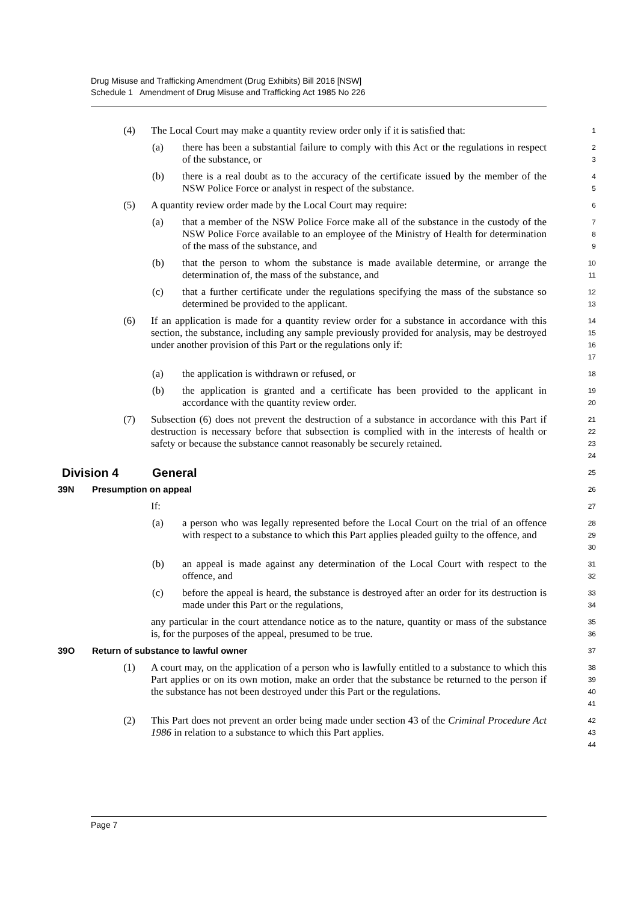Drug Misuse and Trafficking Amendment (Drug Exhibits) Bill 2016 [NSW]
Schedule 1 Amendment of Drug Misuse and Trafficking Act 1985 No 226
(4) The Local Court may make a quantity review order only if it is satisfied that:
1
(a) there has been a substantial failure to comply with this Act or the regulations in respect of the substance, or
2
3
(b) there is a real doubt as to the accuracy of the certificate issued by the member of the NSW Police Force or analyst in respect of the substance.
4
5
(5) A quantity review order made by the Local Court may require:
6
(a) that a member of the NSW Police Force make all of the substance in the custody of the NSW Police Force available to an employee of the Ministry of Health for determination of the mass of the substance, and
7
8
9
(b) that the person to whom the substance is made available determine, or arrange the determination of, the mass of the substance, and
10
11
(c) that a further certificate under the regulations specifying the mass of the substance so determined be provided to the applicant.
12
13
(6) If an application is made for a quantity review order for a substance in accordance with this section, the substance, including any sample previously provided for analysis, may be destroyed under another provision of this Part or the regulations only if:
14
15
16
17
(a) the application is withdrawn or refused, or
18
(b) the application is granted and a certificate has been provided to the applicant in accordance with the quantity review order.
19
20
(7) Subsection (6) does not prevent the destruction of a substance in accordance with this Part if destruction is necessary before that subsection is complied with in the interests of health or safety or because the substance cannot reasonably be securely retained.
21
22
23
24
Division 4 General
25
39N Presumption on appeal
26
If:
27
(a) a person who was legally represented before the Local Court on the trial of an offence with respect to a substance to which this Part applies pleaded guilty to the offence, and
28
29
30
(b) an appeal is made against any determination of the Local Court with respect to the offence, and
31
32
(c) before the appeal is heard, the substance is destroyed after an order for its destruction is made under this Part or the regulations,
33
34
any particular in the court attendance notice as to the nature, quantity or mass of the substance is, for the purposes of the appeal, presumed to be true.
35
36
39O Return of substance to lawful owner
37
(1) A court may, on the application of a person who is lawfully entitled to a substance to which this Part applies or on its own motion, make an order that the substance be returned to the person if the substance has not been destroyed under this Part or the regulations.
38
39
40
41
(2) This Part does not prevent an order being made under section 43 of the Criminal Procedure Act 1986 in relation to a substance to which this Part applies.
42
43
44
Page 7